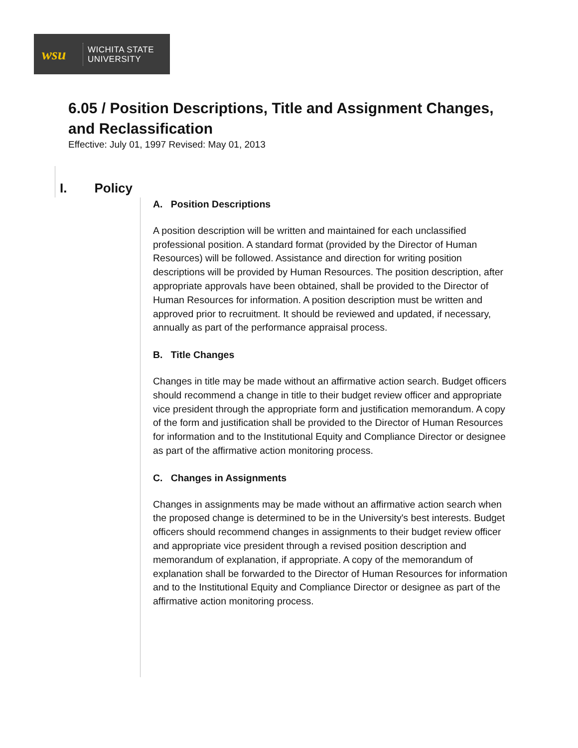wsu
WICHITA STATE
UNIVERSITY
6.05 / Position Descriptions, Title and Assignment Changes, and Reclassification
Effective: July 01, 1997 Revised: May 01, 2013
I. Policy
A. Position Descriptions
A position description will be written and maintained for each unclassified professional position. A standard format (provided by the Director of Human Resources) will be followed. Assistance and direction for writing position descriptions will be provided by Human Resources. The position description, after appropriate approvals have been obtained, shall be provided to the Director of Human Resources for information. A position description must be written and approved prior to recruitment. It should be reviewed and updated, if necessary, annually as part of the performance appraisal process.
B. Title Changes
Changes in title may be made without an affirmative action search. Budget officers should recommend a change in title to their budget review officer and appropriate vice president through the appropriate form and justification memorandum. A copy of the form and justification shall be provided to the Director of Human Resources for information and to the Institutional Equity and Compliance Director or designee as part of the affirmative action monitoring process.
C. Changes in Assignments
Changes in assignments may be made without an affirmative action search when the proposed change is determined to be in the University's best interests. Budget officers should recommend changes in assignments to their budget review officer and appropriate vice president through a revised position description and memorandum of explanation, if appropriate. A copy of the memorandum of explanation shall be forwarded to the Director of Human Resources for information and to the Institutional Equity and Compliance Director or designee as part of the affirmative action monitoring process.